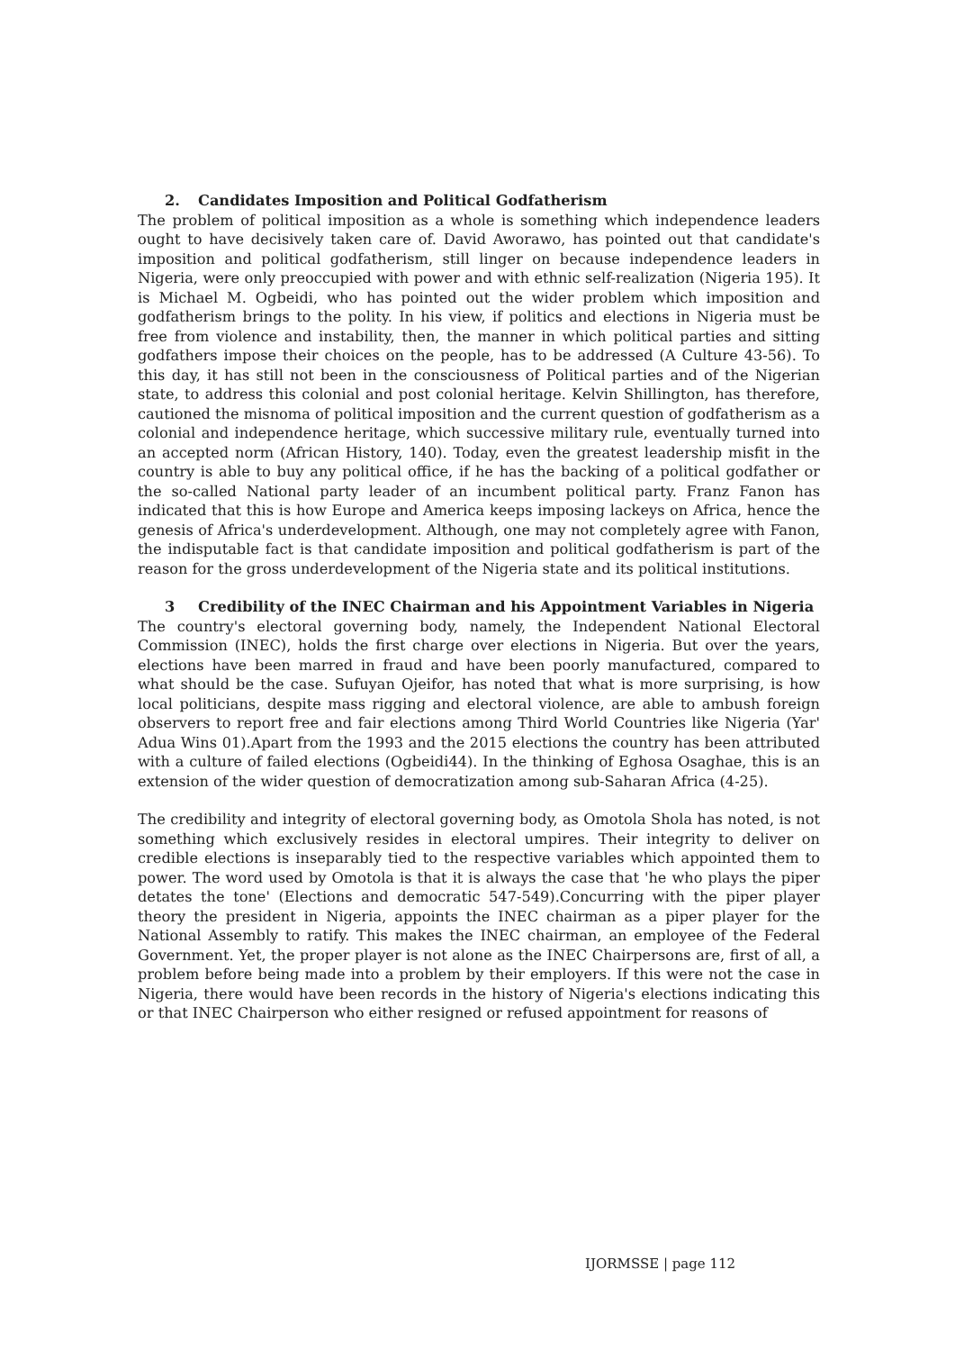2. Candidates Imposition and Political Godfatherism
The problem of political imposition as a whole is something which independence leaders ought to have decisively taken care of. David Aworawo, has pointed out that candidate's imposition and political godfatherism, still linger on because independence leaders in Nigeria, were only preoccupied with power and with ethnic self-realization (Nigeria 195). It is Michael M. Ogbeidi, who has pointed out the wider problem which imposition and godfatherism brings to the polity. In his view, if politics and elections in Nigeria must be free from violence and instability, then, the manner in which political parties and sitting godfathers impose their choices on the people, has to be addressed (A Culture 43-56). To this day, it has still not been in the consciousness of Political parties and of the Nigerian state, to address this colonial and post colonial heritage. Kelvin Shillington, has therefore, cautioned the misnoma of political imposition and the current question of godfatherism as a colonial and independence heritage, which successive military rule, eventually turned into an accepted norm (African History, 140). Today, even the greatest leadership misfit in the country is able to buy any political office, if he has the backing of a political godfather or the so-called National party leader of an incumbent political party. Franz Fanon has indicated that this is how Europe and America keeps imposing lackeys on Africa, hence the genesis of Africa's underdevelopment. Although, one may not completely agree with Fanon, the indisputable fact is that candidate imposition and political godfatherism is part of the reason for the gross underdevelopment of the Nigeria state and its political institutions.
3 Credibility of the INEC Chairman and his Appointment Variables in Nigeria
The country's electoral governing body, namely, the Independent National Electoral Commission (INEC), holds the first charge over elections in Nigeria. But over the years, elections have been marred in fraud and have been poorly manufactured, compared to what should be the case. Sufuyan Ojeifor, has noted that what is more surprising, is how local politicians, despite mass rigging and electoral violence, are able to ambush foreign observers to report free and fair elections among Third World Countries like Nigeria (Yar' Adua Wins 01).Apart from the 1993 and the 2015 elections the country has been attributed with a culture of failed elections (Ogbeidi44). In the thinking of Eghosa Osaghae, this is an extension of the wider question of democratization among sub-Saharan Africa (4-25).
The credibility and integrity of electoral governing body, as Omotola Shola has noted, is not something which exclusively resides in electoral umpires. Their integrity to deliver on credible elections is inseparably tied to the respective variables which appointed them to power. The word used by Omotola is that it is always the case that 'he who plays the piper detates the tone' (Elections and democratic 547-549).Concurring with the piper player theory the president in Nigeria, appoints the INEC chairman as a piper player for the National Assembly to ratify. This makes the INEC chairman, an employee of the Federal Government. Yet, the proper player is not alone as the INEC Chairpersons are, first of all, a problem before being made into a problem by their employers. If this were not the case in Nigeria, there would have been records in the history of Nigeria's elections indicating this or that INEC Chairperson who either resigned or refused appointment for reasons of
IJORMSSE | page 112